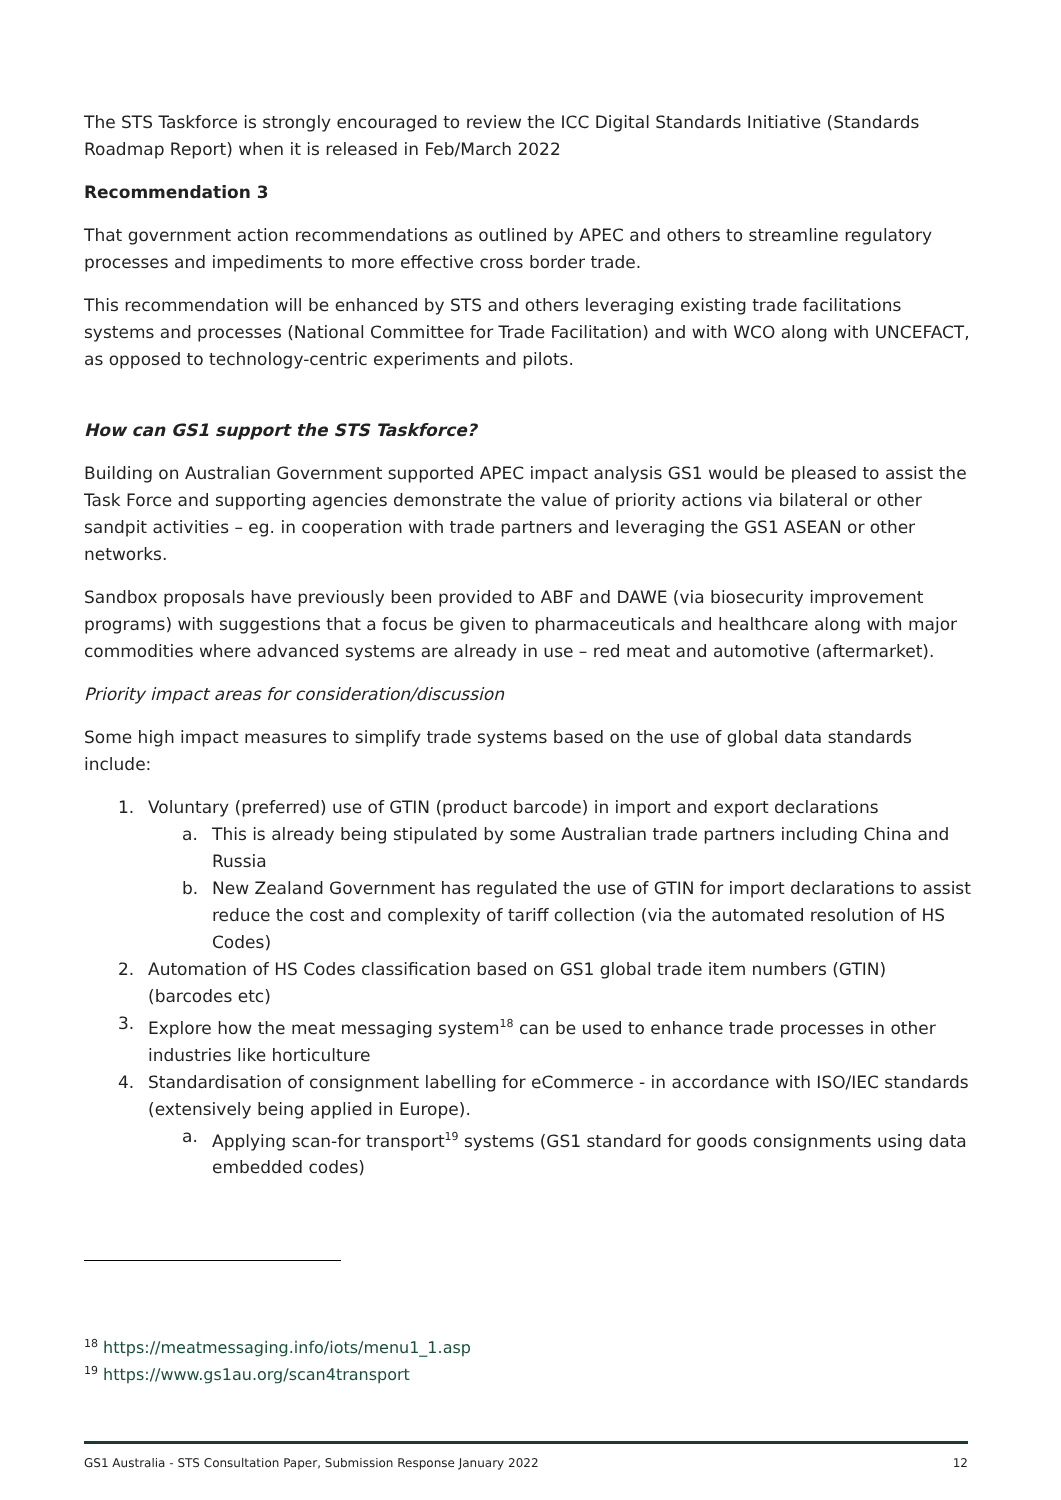The STS Taskforce is strongly encouraged to review the ICC Digital Standards Initiative (Standards Roadmap Report) when it is released in Feb/March 2022
Recommendation 3
That government action recommendations as outlined by APEC and others to streamline regulatory processes and impediments to more effective cross border trade.
This recommendation will be enhanced by STS and others leveraging existing trade facilitations systems and processes (National Committee for Trade Facilitation) and with WCO along with UNCEFACT, as opposed to technology-centric experiments and pilots.
How can GS1 support the STS Taskforce?
Building on Australian Government supported APEC impact analysis GS1 would be pleased to assist the Task Force and supporting agencies demonstrate the value of priority actions via bilateral or other sandpit activities – eg. in cooperation with trade partners and leveraging the GS1 ASEAN or other networks.
Sandbox proposals have previously been provided to ABF and DAWE (via biosecurity improvement programs) with suggestions that a focus be given to pharmaceuticals and healthcare along with major commodities where advanced systems are already in use – red meat and automotive (aftermarket).
Priority impact areas for consideration/discussion
Some high impact measures to simplify trade systems based on the use of global data standards include:
1. Voluntary (preferred) use of GTIN (product barcode) in import and export declarations
a. This is already being stipulated by some Australian trade partners including China and Russia
b. New Zealand Government has regulated the use of GTIN for import declarations to assist reduce the cost and complexity of tariff collection (via the automated resolution of HS Codes)
2. Automation of HS Codes classification based on GS1 global trade item numbers (GTIN) (barcodes etc)
3. Explore how the meat messaging system<sup>18</sup> can be used to enhance trade processes in other industries like horticulture
4. Standardisation of consignment labelling for eCommerce - in accordance with ISO/IEC standards (extensively being applied in Europe).
a. Applying scan-for transport<sup>19</sup> systems (GS1 standard for goods consignments using data embedded codes)
<sup>18</sup> https://meatmessaging.info/iots/menu1_1.asp
<sup>19</sup> https://www.gs1au.org/scan4transport
GS1 Australia - STS Consultation Paper, Submission Response January 2022 12